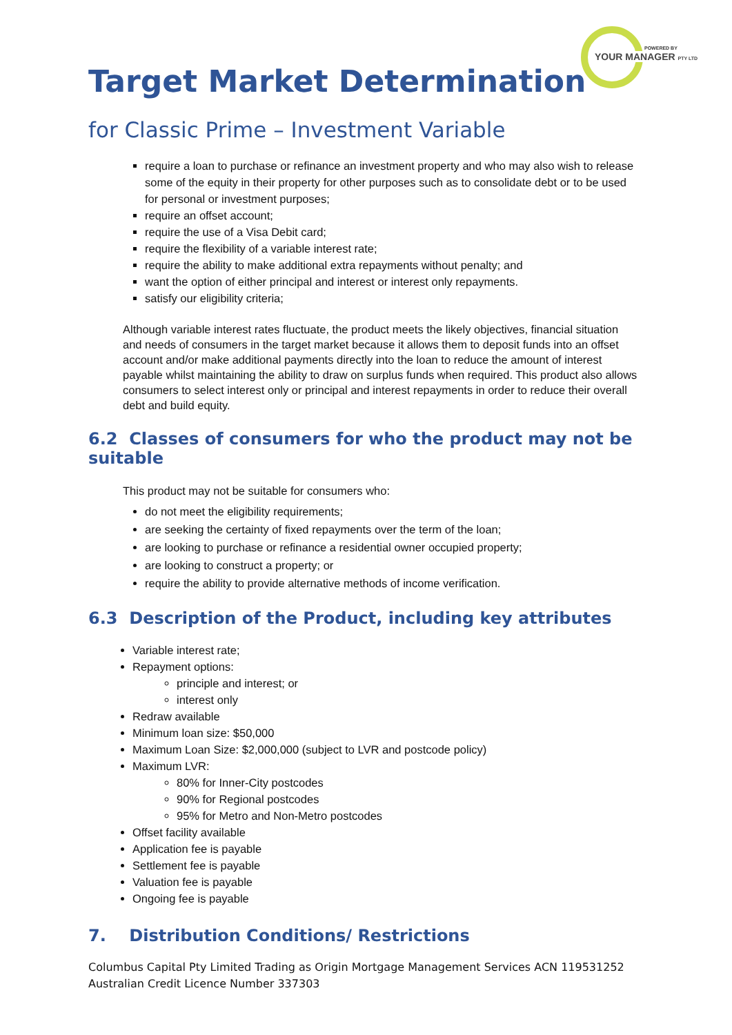POWERED BY
YOUR MANAGER PTY LTD
Target Market Determination
for Classic Prime – Investment Variable
require a loan to purchase or refinance an investment property and who may also wish to release some of the equity in their property for other purposes such as to consolidate debt or to be used for personal or investment purposes;
require an offset account;
require the use of a Visa Debit card;
require the flexibility of a variable interest rate;
require the ability to make additional extra repayments without penalty; and
want the option of either principal and interest or interest only repayments.
satisfy our eligibility criteria;
Although variable interest rates fluctuate, the product meets the likely objectives, financial situation and needs of consumers in the target market because it allows them to deposit funds into an offset account and/or make additional payments directly into the loan to reduce the amount of interest payable whilst maintaining the ability to draw on surplus funds when required. This product also allows consumers to select interest only or principal and interest repayments in order to reduce their overall debt and build equity.
6.2 Classes of consumers for who the product may not be suitable
This product may not be suitable for consumers who:
do not meet the eligibility requirements;
are seeking the certainty of fixed repayments over the term of the loan;
are looking to purchase or refinance a residential owner occupied property;
are looking to construct a property; or
require the ability to provide alternative methods of income verification.
6.3 Description of the Product, including key attributes
Variable interest rate;
Repayment options:
principle and interest; or
interest only
Redraw available
Minimum loan size: $50,000
Maximum Loan Size: $2,000,000 (subject to LVR and postcode policy)
Maximum LVR:
80% for Inner-City postcodes
90% for Regional postcodes
95% for Metro and Non-Metro postcodes
Offset facility available
Application fee is payable
Settlement fee is payable
Valuation fee is payable
Ongoing fee is payable
7. Distribution Conditions/ Restrictions
Columbus Capital Pty Limited Trading as Origin Mortgage Management Services ACN 119531252
Australian Credit Licence Number 337303